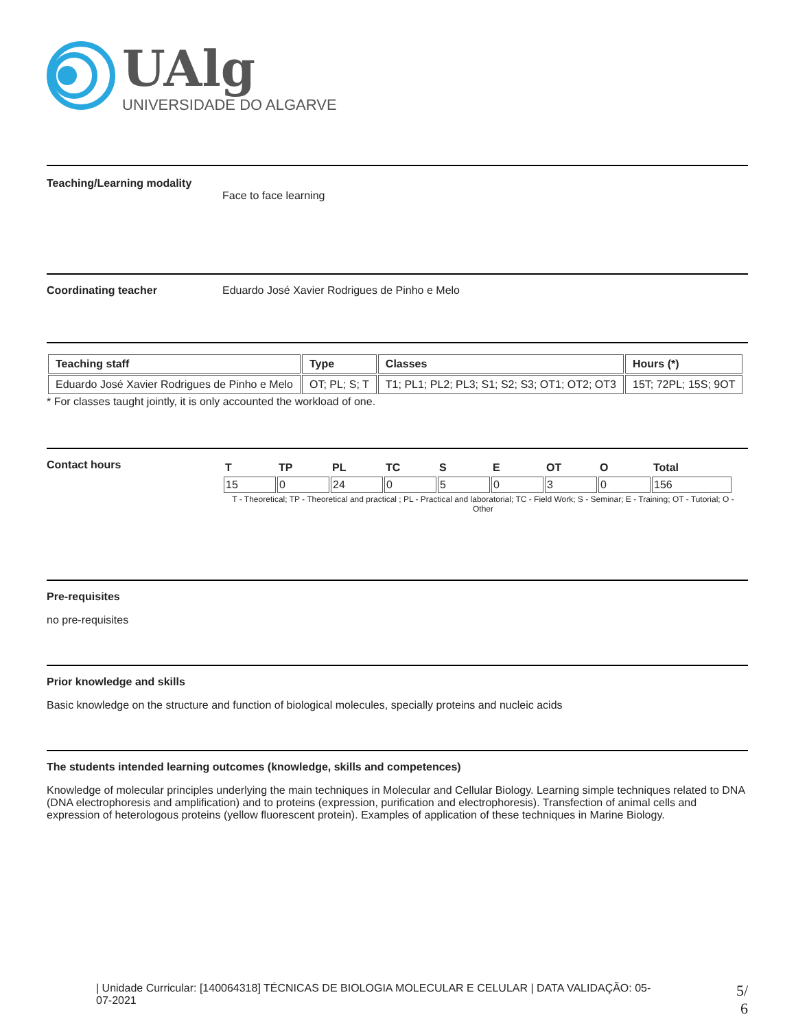UAlg
UNIVERSIDADE DO ALGARVE
Teaching/Learning modality Face to face learning
Coordinating teacher Eduardo José Xavier Rodrigues de Pinho e Melo
| Teaching staff | Type | Classes | Hours (*) |
| --- | --- | --- | --- |
| Eduardo José Xavier Rodrigues de Pinho e Melo | OT; PL; S; T | T1; PL1; PL2; PL3; S1; S2; S3; OT1; OT2; OT3 | 15T; 72PL; 15S; 9OT |
* For classes taught jointly, it is only accounted the workload of one.
Contact hours
| T | TP | PL | TC | S | E | OT | O | Total |
| --- | --- | --- | --- | --- | --- | --- | --- | --- |
| 15 | 0 | 24 | 0 | 5 | 0 | 3 | 0 | 156 |
T - Theoretical; TP - Theoretical and practical ; PL - Practical and laboratorial; TC - Field Work; S - Seminar; E - Training; OT - Tutorial; O - Other
Pre-requisites
no pre-requisites
Prior knowledge and skills
Basic knowledge on the structure and function of biological molecules, specially proteins and nucleic acids
The students intended learning outcomes (knowledge, skills and competences)
Knowledge of molecular principles underlying the main techniques in Molecular and Cellular Biology. Learning simple techniques related to DNA (DNA electrophoresis and amplification) and to proteins (expression, purification and electrophoresis). Transfection of animal cells and expression of heterologous proteins (yellow fluorescent protein). Examples of application of these techniques in Marine Biology.
| Unidade Curricular: [140064318] TÉCNICAS DE BIOLOGIA MOLECULAR E CELULAR | DATA VALIDAÇÃO: 05-07-2021
5/
6